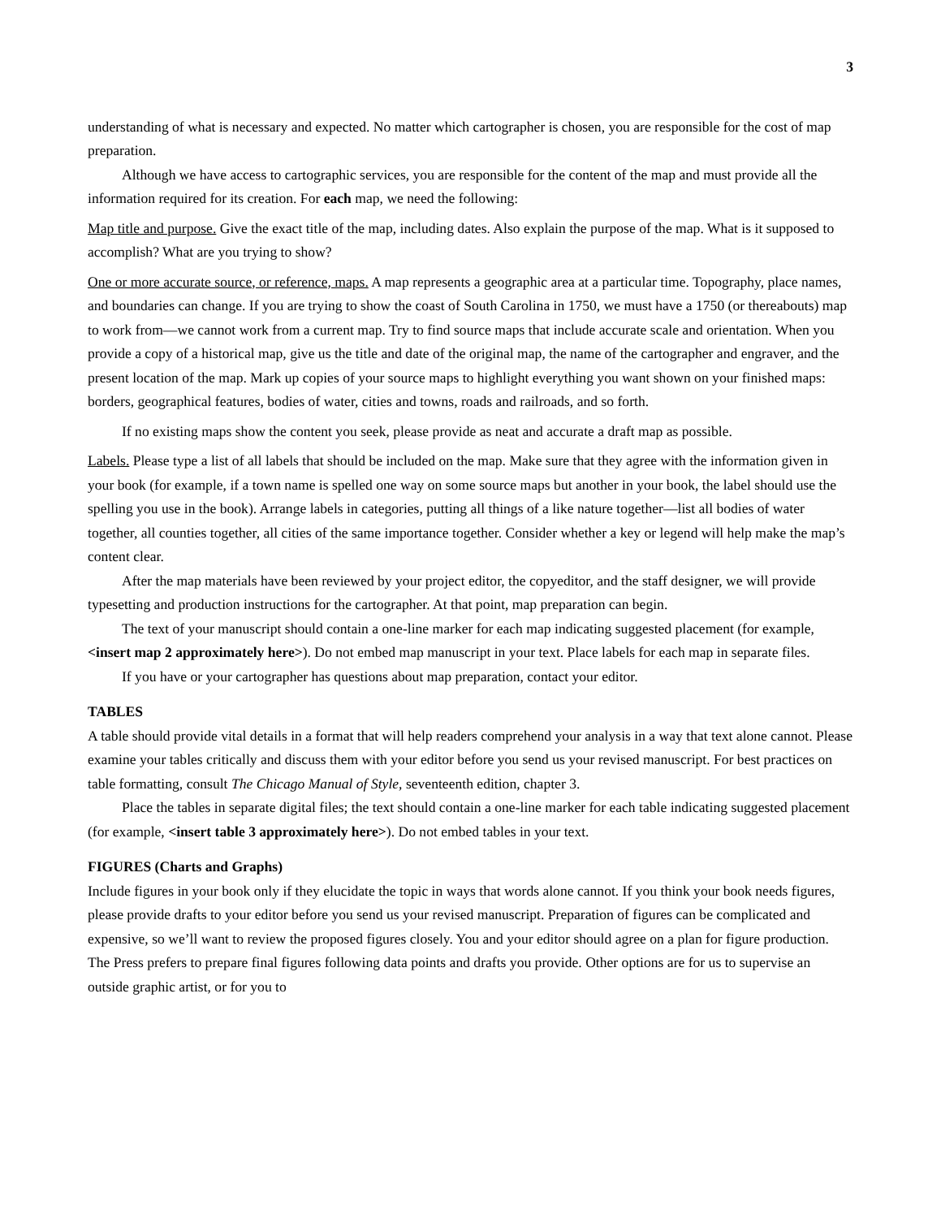3
understanding of what is necessary and expected. No matter which cartographer is chosen, you are responsible for the cost of map preparation.
Although we have access to cartographic services, you are responsible for the content of the map and must provide all the information required for its creation. For each map, we need the following:
Map title and purpose. Give the exact title of the map, including dates. Also explain the purpose of the map. What is it supposed to accomplish? What are you trying to show?
One or more accurate source, or reference, maps. A map represents a geographic area at a particular time. Topography, place names, and boundaries can change. If you are trying to show the coast of South Carolina in 1750, we must have a 1750 (or thereabouts) map to work from—we cannot work from a current map. Try to find source maps that include accurate scale and orientation. When you provide a copy of a historical map, give us the title and date of the original map, the name of the cartographer and engraver, and the present location of the map. Mark up copies of your source maps to highlight everything you want shown on your finished maps: borders, geographical features, bodies of water, cities and towns, roads and railroads, and so forth.
If no existing maps show the content you seek, please provide as neat and accurate a draft map as possible.
Labels. Please type a list of all labels that should be included on the map. Make sure that they agree with the information given in your book (for example, if a town name is spelled one way on some source maps but another in your book, the label should use the spelling you use in the book). Arrange labels in categories, putting all things of a like nature together—list all bodies of water together, all counties together, all cities of the same importance together. Consider whether a key or legend will help make the map’s content clear.
After the map materials have been reviewed by your project editor, the copyeditor, and the staff designer, we will provide typesetting and production instructions for the cartographer. At that point, map preparation can begin.
The text of your manuscript should contain a one-line marker for each map indicating suggested placement (for example, <insert map 2 approximately here>). Do not embed map manuscript in your text. Place labels for each map in separate files.
If you have or your cartographer has questions about map preparation, contact your editor.
TABLES
A table should provide vital details in a format that will help readers comprehend your analysis in a way that text alone cannot. Please examine your tables critically and discuss them with your editor before you send us your revised manuscript. For best practices on table formatting, consult The Chicago Manual of Style, seventeenth edition, chapter 3.
Place the tables in separate digital files; the text should contain a one-line marker for each table indicating suggested placement (for example, <insert table 3 approximately here>). Do not embed tables in your text.
FIGURES (Charts and Graphs)
Include figures in your book only if they elucidate the topic in ways that words alone cannot. If you think your book needs figures, please provide drafts to your editor before you send us your revised manuscript. Preparation of figures can be complicated and expensive, so we’ll want to review the proposed figures closely. You and your editor should agree on a plan for figure production. The Press prefers to prepare final figures following data points and drafts you provide. Other options are for us to supervise an outside graphic artist, or for you to